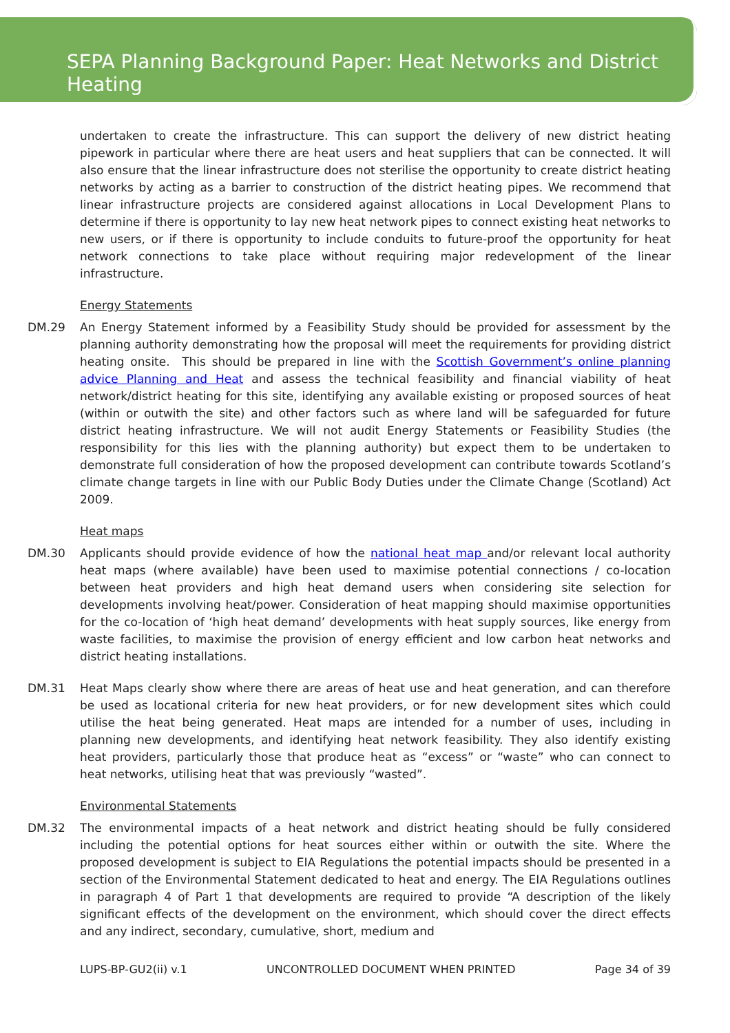SEPA Planning Background Paper: Heat Networks and District Heating
undertaken to create the infrastructure. This can support the delivery of new district heating pipework in particular where there are heat users and heat suppliers that can be connected. It will also ensure that the linear infrastructure does not sterilise the opportunity to create district heating networks by acting as a barrier to construction of the district heating pipes. We recommend that linear infrastructure projects are considered against allocations in Local Development Plans to determine if there is opportunity to lay new heat network pipes to connect existing heat networks to new users, or if there is opportunity to include conduits to future-proof the opportunity for heat network connections to take place without requiring major redevelopment of the linear infrastructure.
Energy Statements
DM.29 An Energy Statement informed by a Feasibility Study should be provided for assessment by the planning authority demonstrating how the proposal will meet the requirements for providing district heating onsite. This should be prepared in line with the Scottish Government’s online planning advice Planning and Heat and assess the technical feasibility and financial viability of heat network/district heating for this site, identifying any available existing or proposed sources of heat (within or outwith the site) and other factors such as where land will be safeguarded for future district heating infrastructure. We will not audit Energy Statements or Feasibility Studies (the responsibility for this lies with the planning authority) but expect them to be undertaken to demonstrate full consideration of how the proposed development can contribute towards Scotland’s climate change targets in line with our Public Body Duties under the Climate Change (Scotland) Act 2009.
Heat maps
DM.30 Applicants should provide evidence of how the national heat map and/or relevant local authority heat maps (where available) have been used to maximise potential connections / co-location between heat providers and high heat demand users when considering site selection for developments involving heat/power. Consideration of heat mapping should maximise opportunities for the co-location of ‘high heat demand’ developments with heat supply sources, like energy from waste facilities, to maximise the provision of energy efficient and low carbon heat networks and district heating installations.
DM.31 Heat Maps clearly show where there are areas of heat use and heat generation, and can therefore be used as locational criteria for new heat providers, or for new development sites which could utilise the heat being generated. Heat maps are intended for a number of uses, including in planning new developments, and identifying heat network feasibility. They also identify existing heat providers, particularly those that produce heat as “excess” or “waste” who can connect to heat networks, utilising heat that was previously “wasted”.
Environmental Statements
DM.32 The environmental impacts of a heat network and district heating should be fully considered including the potential options for heat sources either within or outwith the site. Where the proposed development is subject to EIA Regulations the potential impacts should be presented in a section of the Environmental Statement dedicated to heat and energy. The EIA Regulations outlines in paragraph 4 of Part 1 that developments are required to provide “A description of the likely significant effects of the development on the environment, which should cover the direct effects and any indirect, secondary, cumulative, short, medium and
LUPS-BP-GU2(ii) v.1 UNCONTROLLED DOCUMENT WHEN PRINTED Page 34 of 39